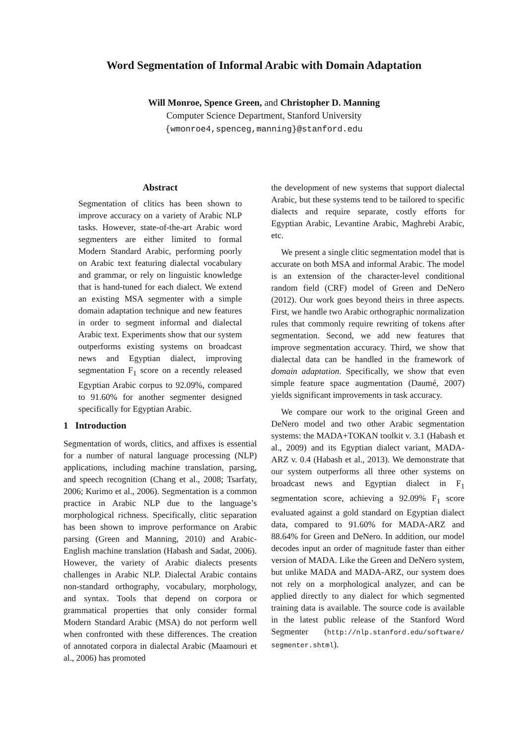Word Segmentation of Informal Arabic with Domain Adaptation
Will Monroe, Spence Green, and Christopher D. Manning
Computer Science Department, Stanford University
{wmonroe4,spenceg,manning}@stanford.edu
Abstract
Segmentation of clitics has been shown to improve accuracy on a variety of Arabic NLP tasks. However, state-of-the-art Arabic word segmenters are either limited to formal Modern Standard Arabic, performing poorly on Arabic text featuring dialectal vocabulary and grammar, or rely on linguistic knowledge that is hand-tuned for each dialect. We extend an existing MSA segmenter with a simple domain adaptation technique and new features in order to segment informal and dialectal Arabic text. Experiments show that our system outperforms existing systems on broadcast news and Egyptian dialect, improving segmentation F<sub>1</sub> score on a recently released Egyptian Arabic corpus to 92.09%, compared to 91.60% for another segmenter designed specifically for Egyptian Arabic.
1 Introduction
Segmentation of words, clitics, and affixes is essential for a number of natural language processing (NLP) applications, including machine translation, parsing, and speech recognition (Chang et al., 2008; Tsarfaty, 2006; Kurimo et al., 2006). Segmentation is a common practice in Arabic NLP due to the language’s morphological richness. Specifically, clitic separation has been shown to improve performance on Arabic parsing (Green and Manning, 2010) and Arabic-English machine translation (Habash and Sadat, 2006). However, the variety of Arabic dialects presents challenges in Arabic NLP. Dialectal Arabic contains non-standard orthography, vocabulary, morphology, and syntax. Tools that depend on corpora or grammatical properties that only consider formal Modern Standard Arabic (MSA) do not perform well when confronted with these differences. The creation of annotated corpora in dialectal Arabic (Maamouri et al., 2006) has promoted
the development of new systems that support dialectal Arabic, but these systems tend to be tailored to specific dialects and require separate, costly efforts for Egyptian Arabic, Levantine Arabic, Maghrebi Arabic, etc.
We present a single clitic segmentation model that is accurate on both MSA and informal Arabic. The model is an extension of the character-level conditional random field (CRF) model of Green and DeNero (2012). Our work goes beyond theirs in three aspects. First, we handle two Arabic orthographic normalization rules that commonly require rewriting of tokens after segmentation. Second, we add new features that improve segmentation accuracy. Third, we show that dialectal data can be handled in the framework of domain adaptation. Specifically, we show that even simple feature space augmentation (Daumé, 2007) yields significant improvements in task accuracy.
We compare our work to the original Green and DeNero model and two other Arabic segmentation systems: the MADA+TOKAN toolkit v. 3.1 (Habash et al., 2009) and its Egyptian dialect variant, MADA-ARZ v. 0.4 (Habash et al., 2013). We demonstrate that our system outperforms all three other systems on broadcast news and Egyptian dialect in F<sub>1</sub> segmentation score, achieving a 92.09% F<sub>1</sub> score evaluated against a gold standard on Egyptian dialect data, compared to 91.60% for MADA-ARZ and 88.64% for Green and DeNero. In addition, our model decodes input an order of magnitude faster than either version of MADA. Like the Green and DeNero system, but unlike MADA and MADA-ARZ, our system does not rely on a morphological analyzer, and can be applied directly to any dialect for which segmented training data is available. The source code is available in the latest public release of the Stanford Word Segmenter (http://nlp.stanford.edu/software/ segmenter.shtml).